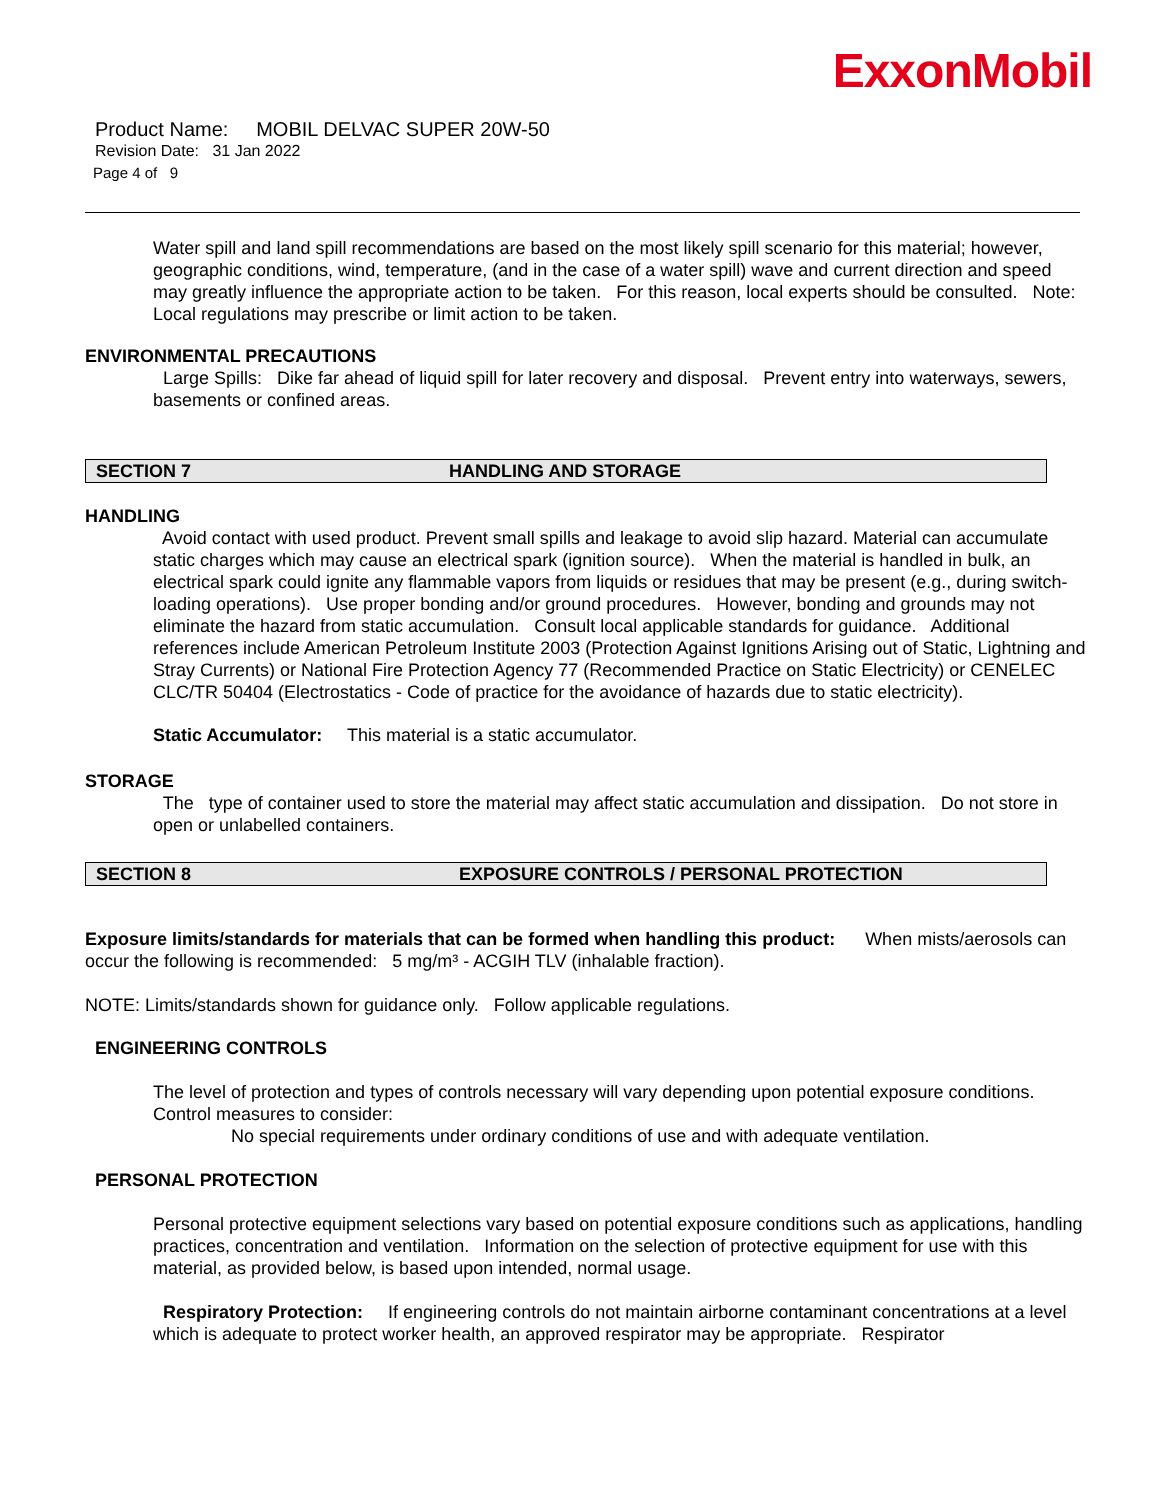ExxonMobil
Product Name: MOBIL DELVAC SUPER 20W-50
Revision Date: 31 Jan 2022
Page 4 of 9
Water spill and land spill recommendations are based on the most likely spill scenario for this material; however, geographic conditions, wind, temperature, (and in the case of a water spill) wave and current direction and speed may greatly influence the appropriate action to be taken. For this reason, local experts should be consulted. Note: Local regulations may prescribe or limit action to be taken.
ENVIRONMENTAL PRECAUTIONS
Large Spills: Dike far ahead of liquid spill for later recovery and disposal. Prevent entry into waterways, sewers, basements or confined areas.
SECTION 7 HANDLING AND STORAGE
HANDLING
Avoid contact with used product. Prevent small spills and leakage to avoid slip hazard. Material can accumulate static charges which may cause an electrical spark (ignition source). When the material is handled in bulk, an electrical spark could ignite any flammable vapors from liquids or residues that may be present (e.g., during switch-loading operations). Use proper bonding and/or ground procedures. However, bonding and grounds may not eliminate the hazard from static accumulation. Consult local applicable standards for guidance. Additional references include American Petroleum Institute 2003 (Protection Against Ignitions Arising out of Static, Lightning and Stray Currents) or National Fire Protection Agency 77 (Recommended Practice on Static Electricity) or CENELEC CLC/TR 50404 (Electrostatics - Code of practice for the avoidance of hazards due to static electricity).
Static Accumulator: This material is a static accumulator.
STORAGE
The type of container used to store the material may affect static accumulation and dissipation. Do not store in open or unlabelled containers.
SECTION 8 EXPOSURE CONTROLS / PERSONAL PROTECTION
Exposure limits/standards for materials that can be formed when handling this product: When mists/aerosols can occur the following is recommended: 5 mg/m³ - ACGIH TLV (inhalable fraction).
NOTE: Limits/standards shown for guidance only. Follow applicable regulations.
ENGINEERING CONTROLS
The level of protection and types of controls necessary will vary depending upon potential exposure conditions. Control measures to consider:
No special requirements under ordinary conditions of use and with adequate ventilation.
PERSONAL PROTECTION
Personal protective equipment selections vary based on potential exposure conditions such as applications, handling practices, concentration and ventilation. Information on the selection of protective equipment for use with this material, as provided below, is based upon intended, normal usage.
Respiratory Protection: If engineering controls do not maintain airborne contaminant concentrations at a level which is adequate to protect worker health, an approved respirator may be appropriate. Respirator